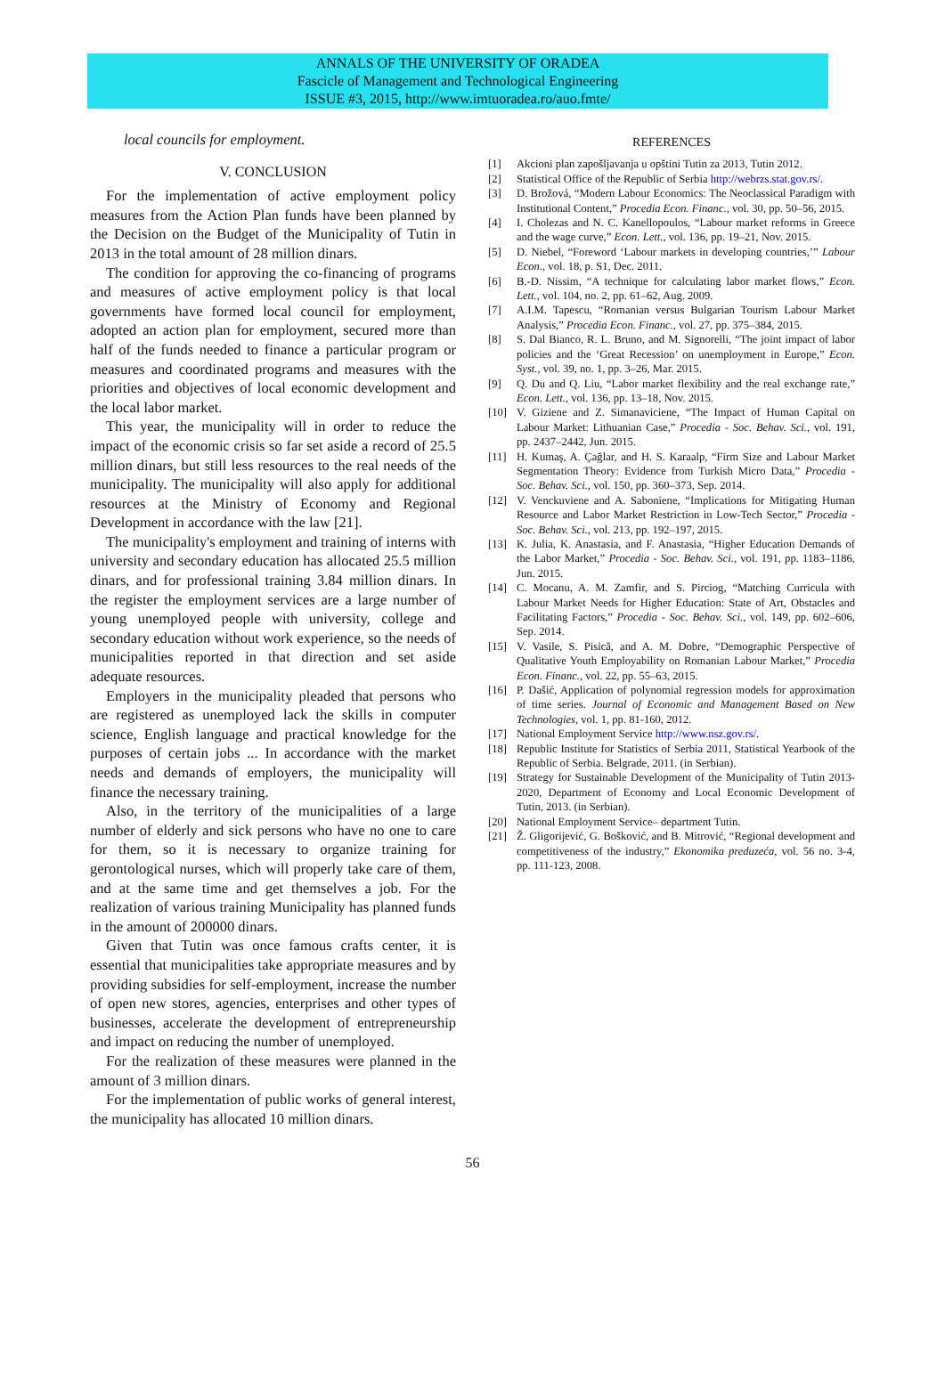ANNALS OF THE UNIVERSITY OF ORADEA
Fascicle of Management and Technological Engineering
ISSUE #3, 2015, http://www.imtuoradea.ro/auo.fmte/
local councils for employment.
V. CONCLUSION
For the implementation of active employment policy measures from the Action Plan funds have been planned by the Decision on the Budget of the Municipality of Tutin in 2013 in the total amount of 28 million dinars.
The condition for approving the co-financing of programs and measures of active employment policy is that local governments have formed local council for employment, adopted an action plan for employment, secured more than half of the funds needed to finance a particular program or measures and coordinated programs and measures with the priorities and objectives of local economic development and the local labor market.
This year, the municipality will in order to reduce the impact of the economic crisis so far set aside a record of 25.5 million dinars, but still less resources to the real needs of the municipality. The municipality will also apply for additional resources at the Ministry of Economy and Regional Development in accordance with the law [21].
The municipality's employment and training of interns with university and secondary education has allocated 25.5 million dinars, and for professional training 3.84 million dinars. In the register the employment services are a large number of young unemployed people with university, college and secondary education without work experience, so the needs of municipalities reported in that direction and set aside adequate resources.
Employers in the municipality pleaded that persons who are registered as unemployed lack the skills in computer science, English language and practical knowledge for the purposes of certain jobs ... In accordance with the market needs and demands of employers, the municipality will finance the necessary training.
Also, in the territory of the municipalities of a large number of elderly and sick persons who have no one to care for them, so it is necessary to organize training for gerontological nurses, which will properly take care of them, and at the same time and get themselves a job. For the realization of various training Municipality has planned funds in the amount of 200000 dinars.
Given that Tutin was once famous crafts center, it is essential that municipalities take appropriate measures and by providing subsidies for self-employment, increase the number of open new stores, agencies, enterprises and other types of businesses, accelerate the development of entrepreneurship and impact on reducing the number of unemployed.
For the realization of these measures were planned in the amount of 3 million dinars.
For the implementation of public works of general interest, the municipality has allocated 10 million dinars.
REFERENCES
[1] Akcioni plan zapošljavanja u opštini Tutin za 2013, Tutin 2012.
[2] Statistical Office of the Republic of Serbia http://webrzs.stat.gov.rs/.
[3] D. Brožová, “Modern Labour Economics: The Neoclassical Paradigm with Institutional Content,” Procedia Econ. Financ., vol. 30, pp. 50–56, 2015.
[4] I. Cholezas and N. C. Kanellopoulos, “Labour market reforms in Greece and the wage curve,” Econ. Lett., vol. 136, pp. 19–21, Nov. 2015.
[5] D. Niebel, “Foreword ‘Labour markets in developing countries,’” Labour Econ., vol. 18, p. S1, Dec. 2011.
[6] B.-D. Nissim, “A technique for calculating labor market flows,” Econ. Lett., vol. 104, no. 2, pp. 61–62, Aug. 2009.
[7] A.I.M. Tapescu, “Romanian versus Bulgarian Tourism Labour Market Analysis,” Procedia Econ. Financ., vol. 27, pp. 375–384, 2015.
[8] S. Dal Bianco, R. L. Bruno, and M. Signorelli, “The joint impact of labor policies and the ‘Great Recession’ on unemployment in Europe,” Econ. Syst., vol. 39, no. 1, pp. 3–26, Mar. 2015.
[9] Q. Du and Q. Liu, “Labor market flexibility and the real exchange rate,” Econ. Lett., vol. 136, pp. 13–18, Nov. 2015.
[10] V. Giziene and Z. Simanaviciene, “The Impact of Human Capital on Labour Market: Lithuanian Case,” Procedia - Soc. Behav. Sci., vol. 191, pp. 2437–2442, Jun. 2015.
[11] H. Kumaş, A. Çağlar, and H. S. Karaalp, “Firm Size and Labour Market Segmentation Theory: Evidence from Turkish Micro Data,” Procedia - Soc. Behav. Sci., vol. 150, pp. 360–373, Sep. 2014.
[12] V. Venckuviene and A. Saboniene, “Implications for Mitigating Human Resource and Labor Market Restriction in Low-Tech Sector,” Procedia - Soc. Behav. Sci., vol. 213, pp. 192–197, 2015.
[13] K. Julia, K. Anastasia, and F. Anastasia, “Higher Education Demands of the Labor Market,” Procedia - Soc. Behav. Sci., vol. 191, pp. 1183–1186, Jun. 2015.
[14] C. Mocanu, A. M. Zamfir, and S. Pirciog, “Matching Curricula with Labour Market Needs for Higher Education: State of Art, Obstacles and Facilitating Factors,” Procedia - Soc. Behav. Sci., vol. 149, pp. 602–606, Sep. 2014.
[15] V. Vasile, S. Pisică, and A. M. Dobre, “Demographic Perspective of Qualitative Youth Employability on Romanian Labour Market,” Procedia Econ. Financ., vol. 22, pp. 55–63, 2015.
[16] P. Dašić, Application of polynomial regression models for approximation of time series. Journal of Economic and Management Based on New Technologies, vol. 1, pp. 81-160, 2012.
[17] National Employment Service http://www.nsz.gov.rs/.
[18] Republic Institute for Statistics of Serbia 2011, Statistical Yearbook of the Republic of Serbia. Belgrade, 2011. (in Serbian).
[19] Strategy for Sustainable Development of the Municipality of Tutin 2013-2020, Department of Economy and Local Economic Development of Tutin, 2013. (in Serbian).
[20] National Employment Service– department Tutin.
[21] Ž. Gligorijević, G. Bošković, and B. Mitrović, “Regional development and competitiveness of the industry,” Ekonomika preduzeća, vol. 56 no. 3-4, pp. 111-123, 2008.
56